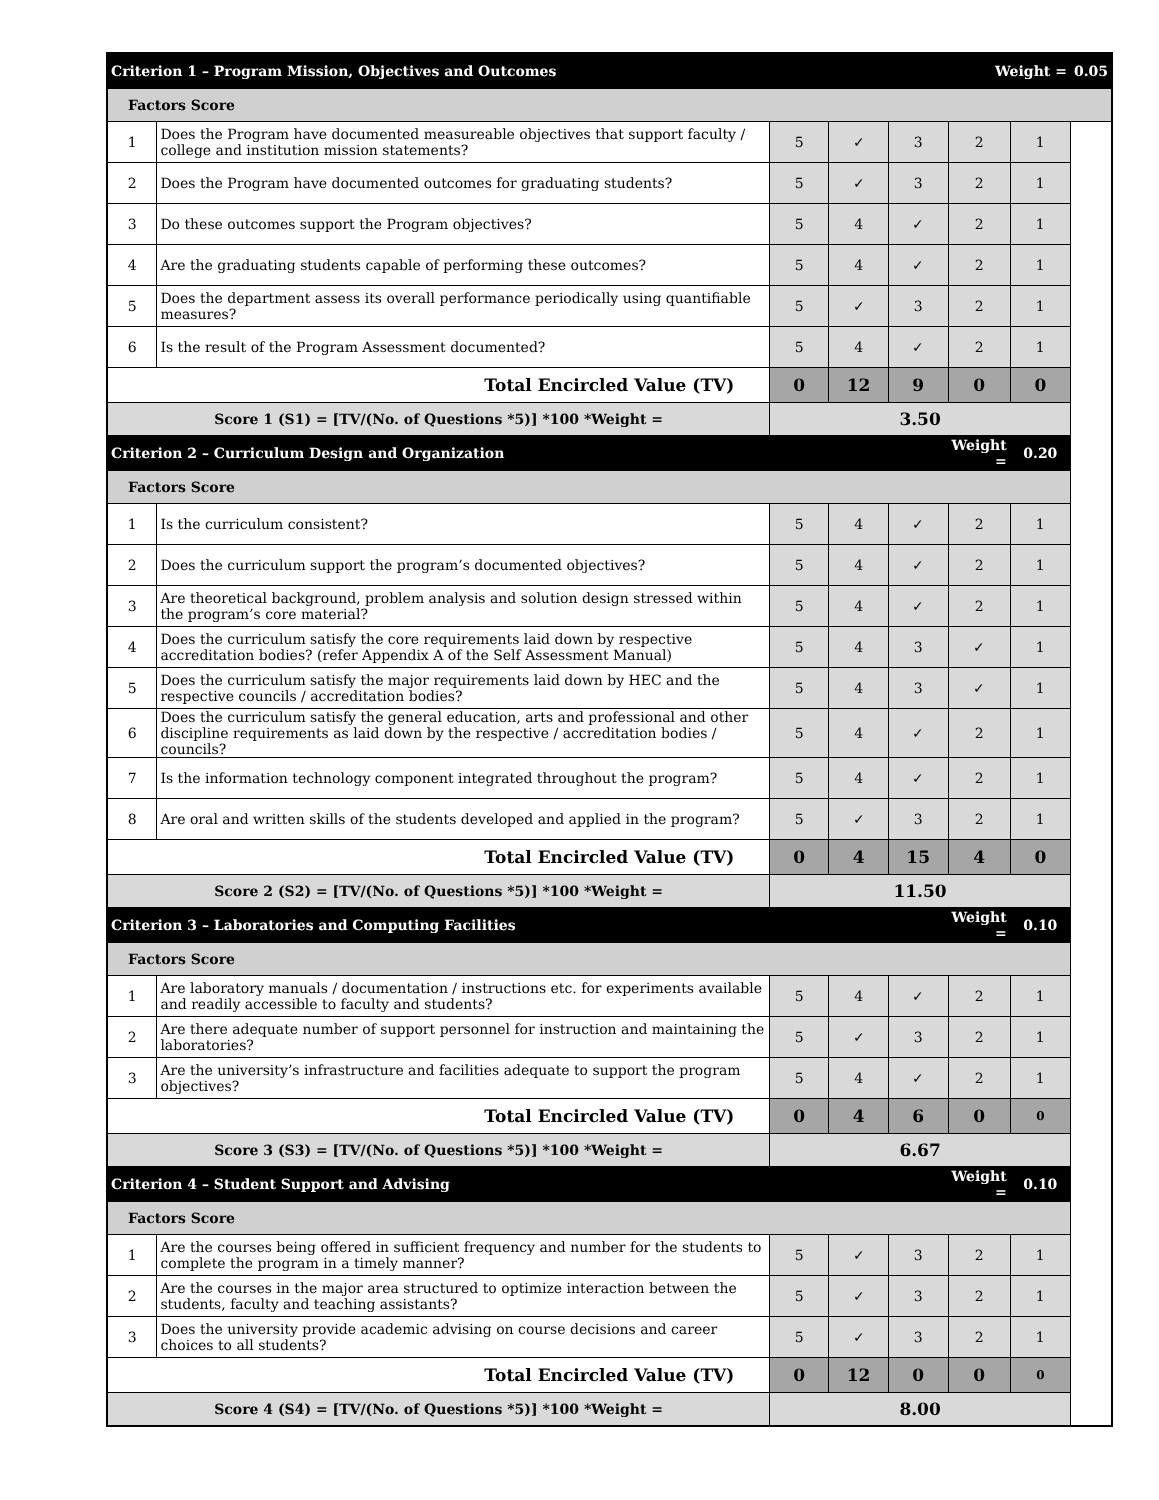| Criterion 1 – Program Mission, Objectives and Outcomes | | | | | Weight = | | 0.05 |
| Factors Score | | | | | | | |
| 1 | Does the Program have documented measureable objectives that support faculty / college and institution mission statements? | 5 | ✓ | 3 | 2 | 1 | |
| 2 | Does the Program have documented outcomes for graduating students? | 5 | ✓ | 3 | 2 | 1 | |
| 3 | Do these outcomes support the Program objectives? | 5 | 4 | ✓ | 2 | 1 | |
| 4 | Are the graduating students capable of performing these outcomes? | 5 | 4 | ✓ | 2 | 1 | |
| 5 | Does the department assess its overall performance periodically using quantifiable measures? | 5 | ✓ | 3 | 2 | 1 | |
| 6 | Is the result of the Program Assessment documented? | 5 | 4 | ✓ | 2 | 1 | |
| Total Encircled Value (TV) | | 0 | 12 | 9 | 0 | 0 | |
| Score 1 (S1) = [TV/(No. of Questions *5)] *100 *Weight = | | 3.50 | | | | | |
| Criterion 2 – Curriculum Design and Organization | | | | | Weight = | 0.20 | |
| Factors Score | | | | | | | |
| 1 | Is the curriculum consistent? | 5 | 4 | ✓ | 2 | 1 | |
| 2 | Does the curriculum support the program’s documented objectives? | 5 | 4 | ✓ | 2 | 1 | |
| 3 | Are theoretical background, problem analysis and solution design stressed within the program’s core material? | 5 | 4 | ✓ | 2 | 1 | |
| 4 | Does the curriculum satisfy the core requirements laid down by respective accreditation bodies? (refer Appendix A of the Self Assessment Manual) | 5 | 4 | 3 | ✓ | 1 | |
| 5 | Does the curriculum satisfy the major requirements laid down by HEC and the respective councils / accreditation bodies? | 5 | 4 | 3 | ✓ | 1 | |
| 6 | Does the curriculum satisfy the general education, arts and professional and other discipline requirements as laid down by the respective / accreditation bodies / councils? | 5 | 4 | ✓ | 2 | 1 | |
| 7 | Is the information technology component integrated throughout the program? | 5 | 4 | ✓ | 2 | 1 | |
| 8 | Are oral and written skills of the students developed and applied in the program? | 5 | ✓ | 3 | 2 | 1 | |
| Total Encircled Value (TV) | | 0 | 4 | 15 | 4 | 0 | |
| Score 2 (S2) = [TV/(No. of Questions *5)] *100 *Weight = | | 11.50 | | | | | |
| Criterion 3 – Laboratories and Computing Facilities | | | | | Weight = | 0.10 | |
| Factors Score | | | | | | | |
| 1 | Are laboratory manuals / documentation / instructions etc. for experiments available and readily accessible to faculty and students? | 5 | 4 | ✓ | 2 | 1 | |
| 2 | Are there adequate number of support personnel for instruction and maintaining the laboratories? | 5 | ✓ | 3 | 2 | 1 | |
| 3 | Are the university’s infrastructure and facilities adequate to support the program objectives? | 5 | 4 | ✓ | 2 | 1 | |
| Total Encircled Value (TV) | | 0 | 4 | 6 | 0 | 0 | |
| Score 3 (S3) = [TV/(No. of Questions *5)] *100 *Weight = | | 6.67 | | | | | |
| Criterion 4 – Student Support and Advising | | | | | Weight = | 0.10 | |
| Factors Score | | | | | | | |
| 1 | Are the courses being offered in sufficient frequency and number for the students to complete the program in a timely manner? | 5 | ✓ | 3 | 2 | 1 | |
| 2 | Are the courses in the major area structured to optimize interaction between the students, faculty and teaching assistants? | 5 | ✓ | 3 | 2 | 1 | |
| 3 | Does the university provide academic advising on course decisions and career choices to all students? | 5 | ✓ | 3 | 2 | 1 | |
| Total Encircled Value (TV) | | 0 | 12 | 0 | 0 | 0 | |
| Score 4 (S4) = [TV/(No. of Questions *5)] *100 *Weight = | | 8.00 | | | | | |